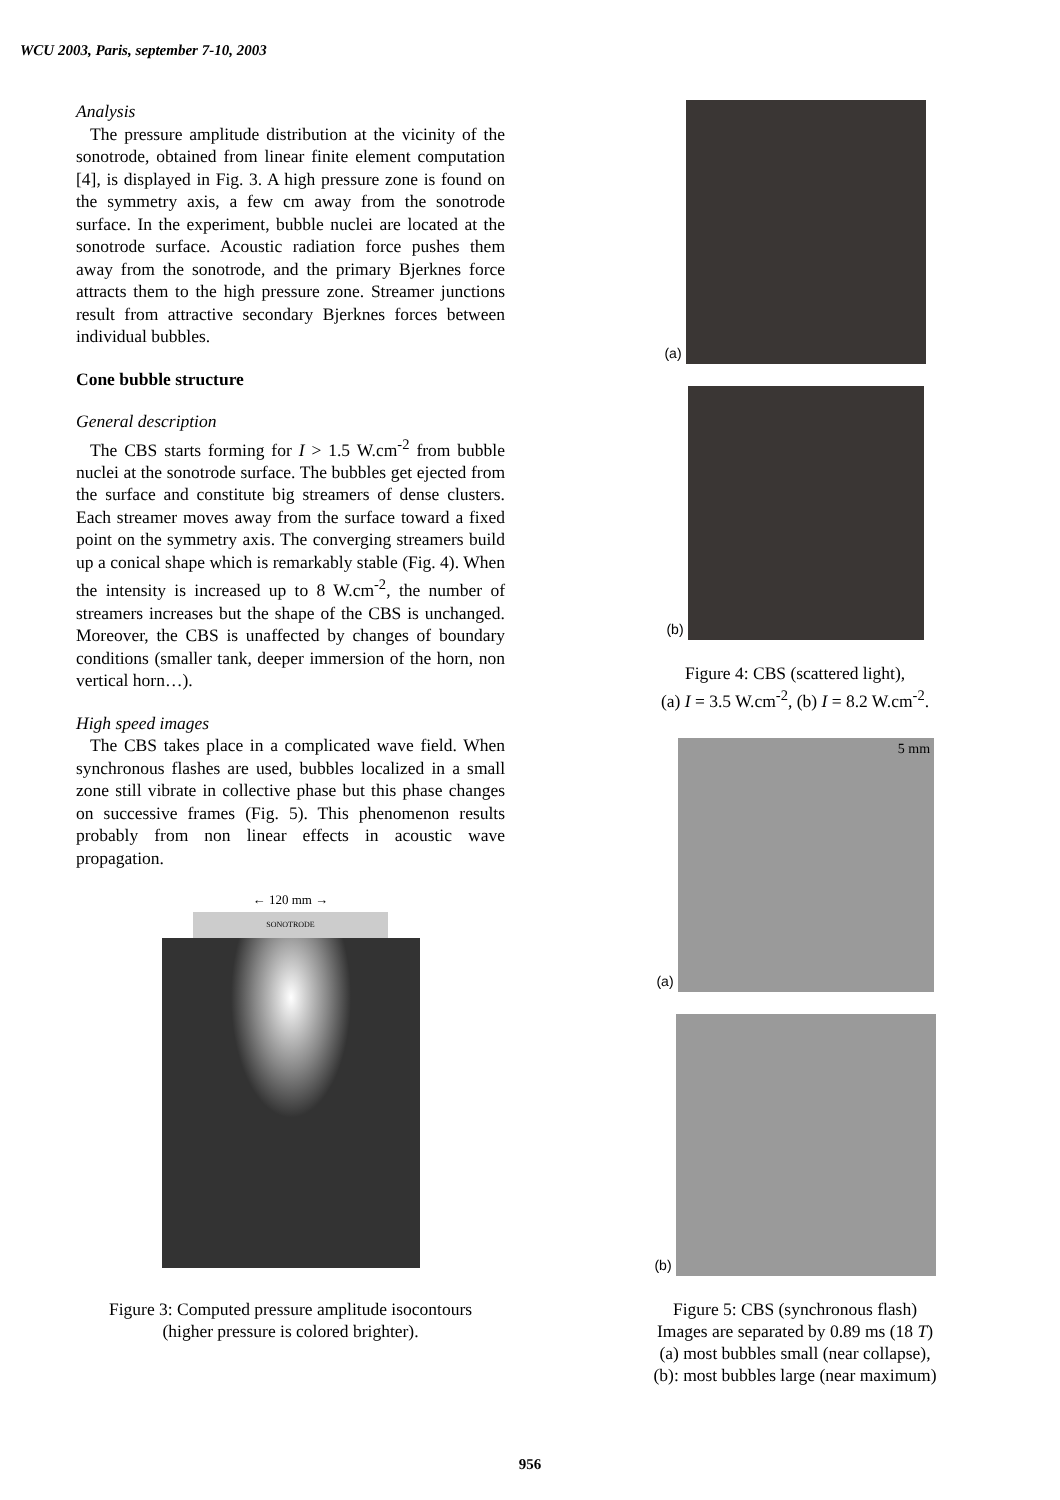WCU 2003, Paris, september 7-10, 2003
Analysis
The pressure amplitude distribution at the vicinity of the sonotrode, obtained from linear finite element computation [4], is displayed in Fig. 3. A high pressure zone is found on the symmetry axis, a few cm away from the sonotrode surface. In the experiment, bubble nuclei are located at the sonotrode surface. Acoustic radiation force pushes them away from the sonotrode, and the primary Bjerknes force attracts them to the high pressure zone. Streamer junctions result from attractive secondary Bjerknes forces between individual bubbles.
Cone bubble structure
General description
The CBS starts forming for I > 1.5 W.cm<sup>-2</sup> from bubble nuclei at the sonotrode surface. The bubbles get ejected from the surface and constitute big streamers of dense clusters. Each streamer moves away from the surface toward a fixed point on the symmetry axis. The converging streamers build up a conical shape which is remarkably stable (Fig. 4). When the intensity is increased up to 8 W.cm<sup>-2</sup>, the number of streamers increases but the shape of the CBS is unchanged. Moreover, the CBS is unaffected by changes of boundary conditions (smaller tank, deeper immersion of the horn, non vertical horn…).
High speed images
The CBS takes place in a complicated wave field. When synchronous flashes are used, bubbles localized in a small zone still vibrate in collective phase but this phase changes on successive frames (Fig. 5). This phenomenon results probably from non linear effects in acoustic wave propagation.
← 120 mm →
SONOTRODE
Figure 3: Computed pressure amplitude isocontours
(higher pressure is colored brighter).
(a)
(b)
Figure 4: CBS (scattered light),
(a) I = 3.5 W.cm<sup>-2</sup>, (b) I = 8.2 W.cm<sup>-2</sup>.
(a)
5 mm
(b)
Figure 5: CBS (synchronous flash)
Images are separated by 0.89 ms (18 T)
(a) most bubbles small (near collapse),
(b): most bubbles large (near maximum)
956